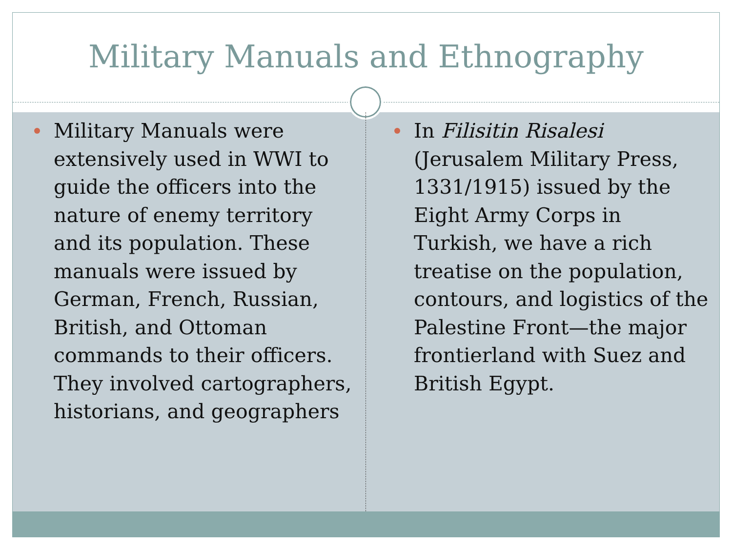Military Manuals and Ethnography
Military Manuals were extensively used in WWI to guide the officers into the nature of enemy territory and its population. These manuals were issued by German, French, Russian, British, and Ottoman commands to their officers. They involved cartographers, historians, and geographers
In Filisitin Risalesi (Jerusalem Military Press, 1331/1915) issued by the Eight Army Corps in Turkish, we have a rich treatise on the population, contours, and logistics of the Palestine Front—the major frontierland with Suez and British Egypt.